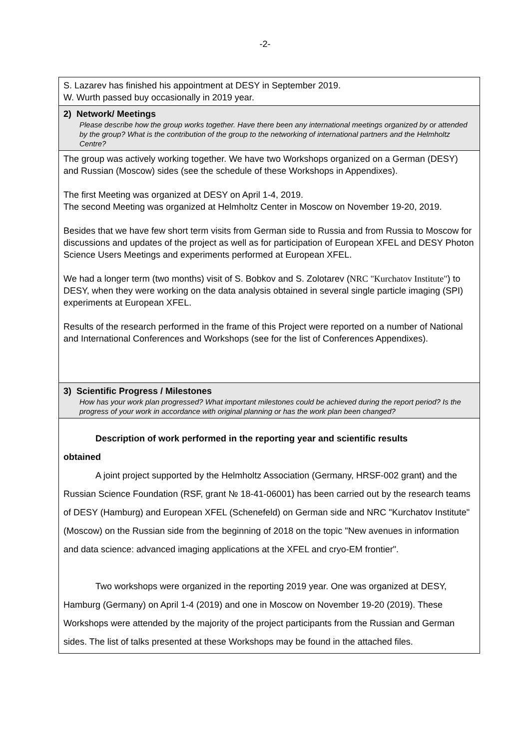-2-
| S. Lazarev has finished his appointment at DESY in September 2019. W. Wurth passed buy occasionally in 2019 year. |
| 2) Network/ Meetings Please describe how the group works together. Have there been any international meetings organized by or attended by the group? What is the contribution of the group to the networking of international partners and the Helmholtz Centre? |
| The group was actively working together. We have two Workshops organized on a German (DESY) and Russian (Moscow) sides (see the schedule of these Workshops in Appendixes). The first Meeting was organized at DESY on April 1-4, 2019. The second Meeting was organized at Helmholtz Center in Moscow on November 19-20, 2019. Besides that we have few short term visits from German side to Russia and from Russia to Moscow for discussions and updates of the project as well as for participation of European XFEL and DESY Photon Science Users Meetings and experiments performed at European XFEL. We had a longer term (two months) visit of S. Bobkov and S. Zolotarev ( NRC "Kurchatov Institute" ) to DESY, when they were working on the data analysis obtained in several single particle imaging (SPI) experiments at European XFEL. Results of the research performed in the frame of this Project were reported on a number of National and International Conferences and Workshops (see for the list of Conferences Appendixes). |
| 3) Scientific Progress / Milestones How has your work plan progressed? What important milestones could be achieved during the report period? Is the progress of your work in accordance with original planning or has the work plan been changed? |
| Description of work performed in the reporting year and scientific results obtained A joint project supported by the Helmholtz Association (Germany, HRSF-002 grant) and the Russian Science Foundation (RSF, grant № 18-41-06001) has been carried out by the research teams of DESY (Hamburg) and European XFEL (Schenefeld) on German side and NRC "Kurchatov Institute" (Moscow) on the Russian side from the beginning of 2018 on the topic "New avenues in information and data science: advanced imaging applications at the XFEL and cryo-EM frontier". Two workshops were organized in the reporting 2019 year. One was organized at DESY, Hamburg (Germany) on April 1-4 (2019) and one in Moscow on November 19-20 (2019). These Workshops were attended by the majority of the project participants from the Russian and German sides. The list of talks presented at these Workshops may be found in the attached files. |